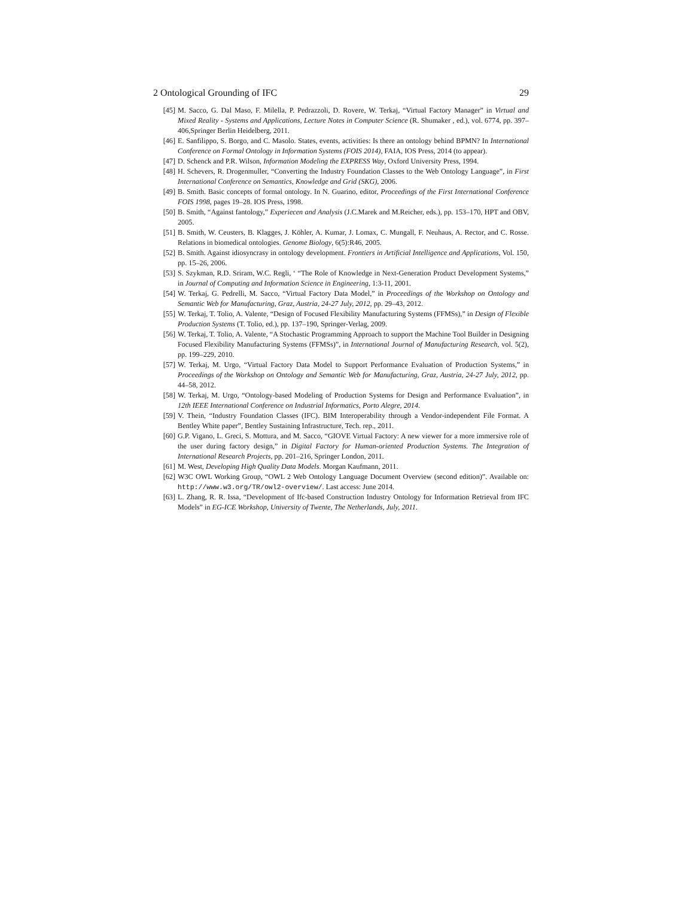2 Ontological Grounding of IFC 29
[45] M. Sacco, G. Dal Maso, F. Milella, P. Pedrazzoli, D. Rovere, W. Terkaj, “Virtual Factory Manager” in Virtual and Mixed Reality - Systems and Applications, Lecture Notes in Computer Science (R. Shumaker , ed.), vol. 6774, pp. 397–406,Springer Berlin Heidelberg, 2011.
[46] E. Sanfilippo, S. Borgo, and C. Masolo. States, events, activities: Is there an ontology behind BPMN? In International Conference on Formal Ontology in Information Systems (FOIS 2014), FAIA, IOS Press, 2014 (to appear).
[47] D. Schenck and P.R. Wilson, Information Modeling the EXPRESS Way, Oxford University Press, 1994.
[48] H. Schevers, R. Drogenmuller, “Converting the Industry Foundation Classes to the Web Ontology Language”, in First International Conference on Semantics, Knowledge and Grid (SKG), 2006.
[49] B. Smith. Basic concepts of formal ontology. In N. Guarino, editor, Proceedings of the First International Conference FOIS 1998, pages 19–28. IOS Press, 1998.
[50] B. Smith, “Against fantology,” Experiecen and Analysis (J.C.Marek and M.Reicher, eds.), pp. 153–170, HPT and OBV, 2005.
[51] B. Smith, W. Ceusters, B. Klagges, J. Köhler, A. Kumar, J. Lomax, C. Mungall, F. Neuhaus, A. Rector, and C. Rosse. Relations in biomedical ontologies. Genome Biology, 6(5):R46, 2005.
[52] B. Smith. Against idiosyncrasy in ontology development. Frontiers in Artificial Intelligence and Applications, Vol. 150, pp. 15–26, 2006.
[53] S. Szykman, R.D. Sriram, W.C. Regli, ‘ “The Role of Knowledge in Next-Generation Product Development Systems,” in Journal of Computing and Information Science in Engineering, 1:3-11, 2001.
[54] W. Terkaj, G. Pedrelli, M. Sacco, “Virtual Factory Data Model,” in Proceedings of the Workshop on Ontology and Semantic Web for Manufacturing, Graz, Austria, 24-27 July, 2012, pp. 29–43, 2012.
[55] W. Terkaj, T. Tolio, A. Valente, “Design of Focused Flexibility Manufacturing Systems (FFMSs),” in Design of Flexible Production Systems (T. Tolio, ed.), pp. 137–190, Springer-Verlag, 2009.
[56] W. Terkaj, T. Tolio, A. Valente, “A Stochastic Programming Approach to support the Machine Tool Builder in Designing Focused Flexibility Manufacturing Systems (FFMSs)”, in International Journal of Manufacturing Research, vol. 5(2), pp. 199–229, 2010.
[57] W. Terkaj, M. Urgo, “Virtual Factory Data Model to Support Performance Evaluation of Production Systems,” in Proceedings of the Workshop on Ontology and Semantic Web for Manufacturing, Graz, Austria, 24-27 July, 2012, pp. 44–58, 2012.
[58] W. Terkaj, M. Urgo, “Ontology-based Modeling of Production Systems for Design and Performance Evaluation”, in 12th IEEE International Conference on Industrial Informatics, Porto Alegre, 2014.
[59] V. Thein, “Industry Foundation Classes (IFC). BIM Interoperability through a Vendor-independent File Format. A Bentley White paper”, Bentley Sustaining Infrastructure, Tech. rep., 2011.
[60] G.P. Vigano, L. Greci, S. Mottura, and M. Sacco, “GIOVE Virtual Factory: A new viewer for a more immersive role of the user during factory design,” in Digital Factory for Human-oriented Production Systems. The Integration of International Research Projects, pp. 201–216, Springer London, 2011.
[61] M. West, Developing High Quality Data Models. Morgan Kaufmann, 2011.
[62] W3C OWL Working Group, “OWL 2 Web Ontology Language Document Overview (second edition)”. Available on: http://www.w3.org/TR/owl2-overview/. Last access: June 2014.
[63] L. Zhang, R. R. Issa, “Development of Ifc-based Construction Industry Ontology for Information Retrieval from IFC Models” in EG-ICE Workshop, University of Twente, The Netherlands, July, 2011.